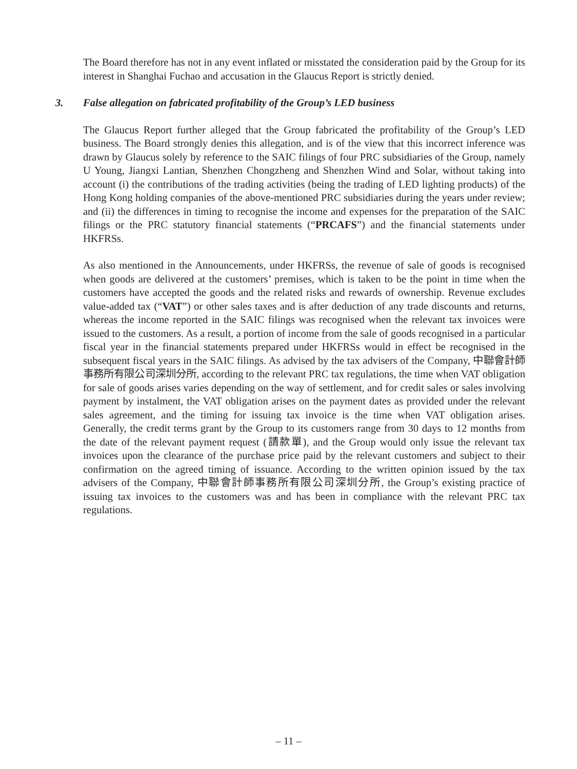The Board therefore has not in any event inflated or misstated the consideration paid by the Group for its interest in Shanghai Fuchao and accusation in the Glaucus Report is strictly denied.
3. False allegation on fabricated profitability of the Group’s LED business
The Glaucus Report further alleged that the Group fabricated the profitability of the Group’s LED business. The Board strongly denies this allegation, and is of the view that this incorrect inference was drawn by Glaucus solely by reference to the SAIC filings of four PRC subsidiaries of the Group, namely U Young, Jiangxi Lantian, Shenzhen Chongzheng and Shenzhen Wind and Solar, without taking into account (i) the contributions of the trading activities (being the trading of LED lighting products) of the Hong Kong holding companies of the above-mentioned PRC subsidiaries during the years under review; and (ii) the differences in timing to recognise the income and expenses for the preparation of the SAIC filings or the PRC statutory financial statements (“PRCAFS”) and the financial statements under HKFRSs.
As also mentioned in the Announcements, under HKFRSs, the revenue of sale of goods is recognised when goods are delivered at the customers’ premises, which is taken to be the point in time when the customers have accepted the goods and the related risks and rewards of ownership. Revenue excludes value-added tax (“VAT”) or other sales taxes and is after deduction of any trade discounts and returns, whereas the income reported in the SAIC filings was recognised when the relevant tax invoices were issued to the customers. As a result, a portion of income from the sale of goods recognised in a particular fiscal year in the financial statements prepared under HKFRSs would in effect be recognised in the subsequent fiscal years in the SAIC filings. As advised by the tax advisers of the Company, 中聯會計師事務所有限公司深圳分所, according to the relevant PRC tax regulations, the time when VAT obligation for sale of goods arises varies depending on the way of settlement, and for credit sales or sales involving payment by instalment, the VAT obligation arises on the payment dates as provided under the relevant sales agreement, and the timing for issuing tax invoice is the time when VAT obligation arises. Generally, the credit terms grant by the Group to its customers range from 30 days to 12 months from the date of the relevant payment request (請款單), and the Group would only issue the relevant tax invoices upon the clearance of the purchase price paid by the relevant customers and subject to their confirmation on the agreed timing of issuance. According to the written opinion issued by the tax advisers of the Company, 中聯會計師事務所有限公司深圳分所, the Group’s existing practice of issuing tax invoices to the customers was and has been in compliance with the relevant PRC tax regulations.
– 11 –